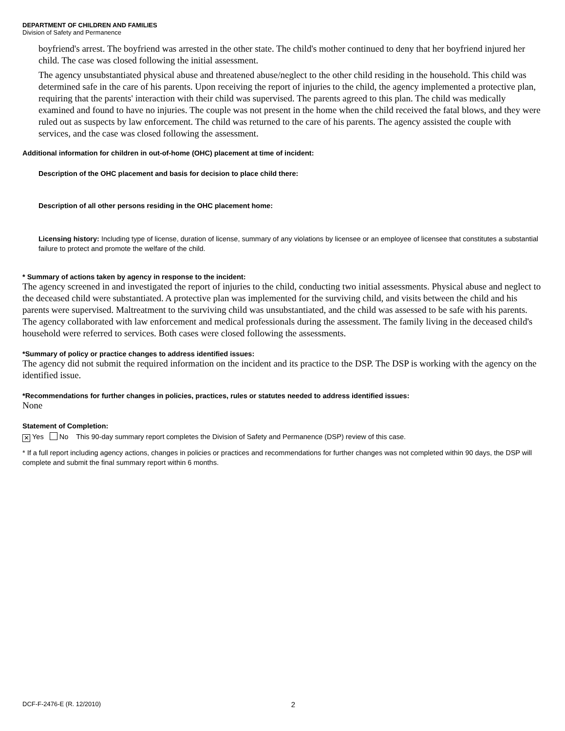DEPARTMENT OF CHILDREN AND FAMILIES
Division of Safety and Permanence
boyfriend's arrest. The boyfriend was arrested in the other state. The child's mother continued to deny that her boyfriend injured her child. The case was closed following the initial assessment.
The agency unsubstantiated physical abuse and threatened abuse/neglect to the other child residing in the household. This child was determined safe in the care of his parents. Upon receiving the report of injuries to the child, the agency implemented a protective plan, requiring that the parents' interaction with their child was supervised. The parents agreed to this plan. The child was medically examined and found to have no injuries. The couple was not present in the home when the child received the fatal blows, and they were ruled out as suspects by law enforcement. The child was returned to the care of his parents. The agency assisted the couple with services, and the case was closed following the assessment.
Additional information for children in out-of-home (OHC) placement at time of incident:
Description of the OHC placement and basis for decision to place child there:
Description of all other persons residing in the OHC placement home:
Licensing history: Including type of license, duration of license, summary of any violations by licensee or an employee of licensee that constitutes a substantial failure to protect and promote the welfare of the child.
* Summary of actions taken by agency in response to the incident:
The agency screened in and investigated the report of injuries to the child, conducting two initial assessments. Physical abuse and neglect to the deceased child were substantiated. A protective plan was implemented for the surviving child, and visits between the child and his parents were supervised. Maltreatment to the surviving child was unsubstantiated, and the child was assessed to be safe with his parents. The agency collaborated with law enforcement and medical professionals during the assessment. The family living in the deceased child's household were referred to services. Both cases were closed following the assessments.
*Summary of policy or practice changes to address identified issues:
The agency did not submit the required information on the incident and its practice to the DSP. The DSP is working with the agency on the identified issue.
*Recommendations for further changes in policies, practices, rules or statutes needed to address identified issues:
None
Statement of Completion:
✕ Yes No This 90-day summary report completes the Division of Safety and Permanence (DSP) review of this case.
* If a full report including agency actions, changes in policies or practices and recommendations for further changes was not completed within 90 days, the DSP will complete and submit the final summary report within 6 months.
DCF-F-2476-E (R. 12/2010) 2